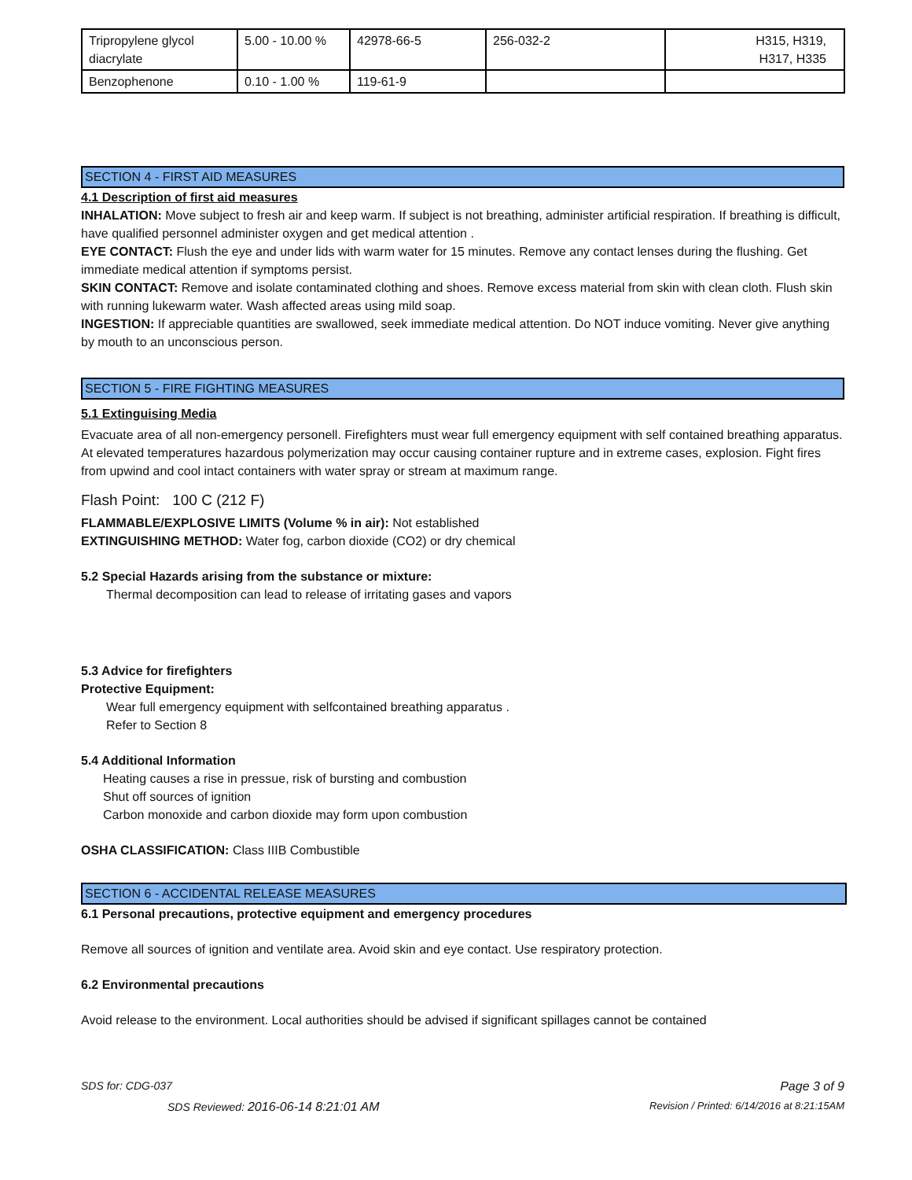| Tripropylene glycol diacrylate | 5.00 - 10.00 % | 42978-66-5 | 256-032-2 | H315, H319, H317, H335 |
| Benzophenone | 0.10 - 1.00 % | 119-61-9 | | |
SECTION 4 - FIRST AID MEASURES
4.1 Description of first aid measures
INHALATION: Move subject to fresh air and keep warm. If subject is not breathing, administer artificial respiration. If breathing is difficult, have qualified personnel administer oxygen and get medical attention .
EYE CONTACT: Flush the eye and under lids with warm water for 15 minutes. Remove any contact lenses during the flushing. Get immediate medical attention if symptoms persist.
SKIN CONTACT: Remove and isolate contaminated clothing and shoes. Remove excess material from skin with clean cloth. Flush skin with running lukewarm water. Wash affected areas using mild soap.
INGESTION: If appreciable quantities are swallowed, seek immediate medical attention. Do NOT induce vomiting. Never give anything by mouth to an unconscious person.
SECTION 5 - FIRE FIGHTING MEASURES
5.1 Extinguising Media
Evacuate area of all non-emergency personell. Firefighters must wear full emergency equipment with self contained breathing apparatus. At elevated temperatures hazardous polymerization may occur causing container rupture and in extreme cases, explosion. Fight fires from upwind and cool intact containers with water spray or stream at maximum range.
Flash Point: 100 C (212 F)
FLAMMABLE/EXPLOSIVE LIMITS (Volume % in air): Not established
EXTINGUISHING METHOD: Water fog, carbon dioxide (CO2) or dry chemical
5.2 Special Hazards arising from the substance or mixture:
Thermal decomposition can lead to release of irritating gases and vapors
5.3 Advice for firefighters
Protective Equipment:
Wear full emergency equipment with selfcontained breathing apparatus .
Refer to Section 8
5.4 Additional Information
Heating causes a rise in pressue, risk of bursting and combustion
Shut off sources of ignition
Carbon monoxide and carbon dioxide may form upon combustion
OSHA CLASSIFICATION: Class IIIB Combustible
SECTION 6 - ACCIDENTAL RELEASE MEASURES
6.1 Personal precautions, protective equipment and emergency procedures
Remove all sources of ignition and ventilate area. Avoid skin and eye contact. Use respiratory protection.
6.2 Environmental precautions
Avoid release to the environment. Local authorities should be advised if significant spillages cannot be contained
SDS for: CDG-037 Page 3 of 9
SDS Reviewed: 2016-06-14 8:21:01 AM Revision / Printed: 6/14/2016 at 8:21:15AM